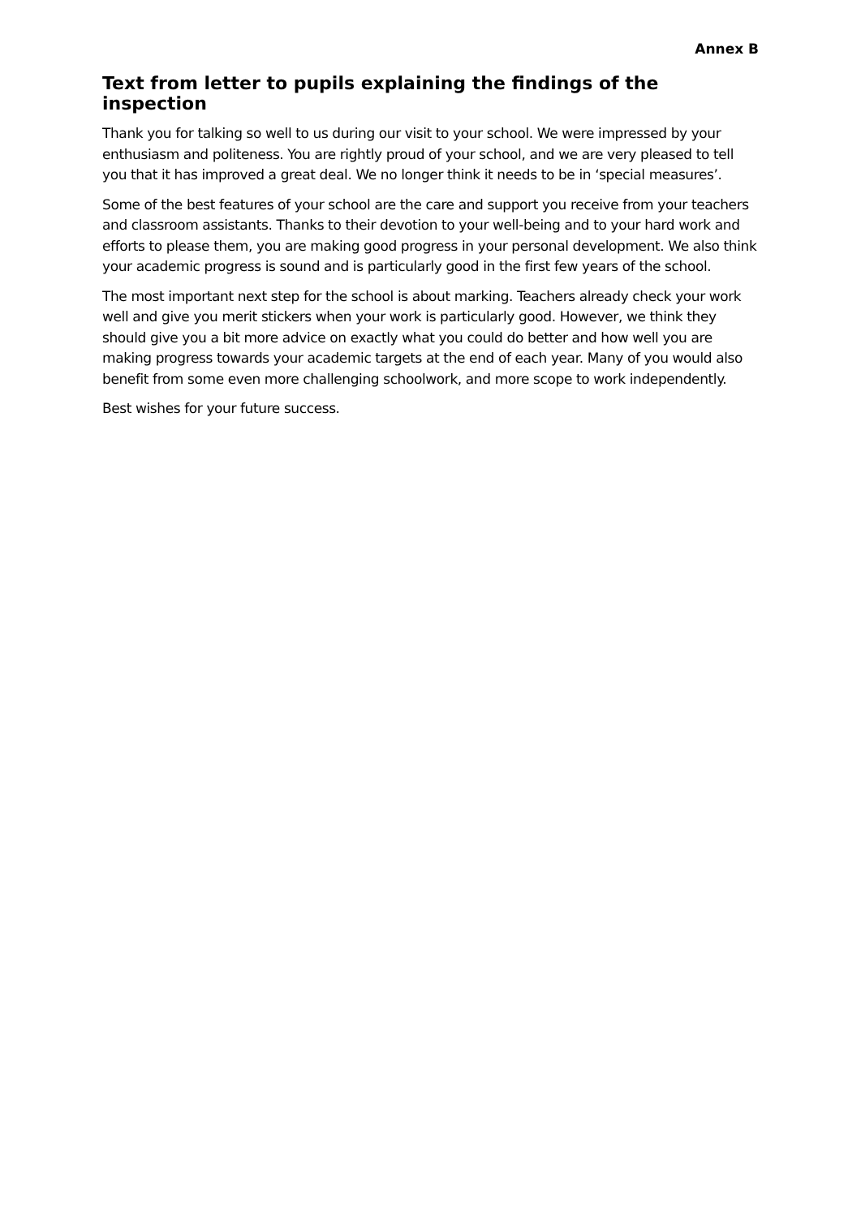Annex B
Text from letter to pupils explaining the findings of the inspection
Thank you for talking so well to us during our visit to your school. We were impressed by your enthusiasm and politeness. You are rightly proud of your school, and we are very pleased to tell you that it has improved a great deal. We no longer think it needs to be in ‘special measures’.
Some of the best features of your school are the care and support you receive from your teachers and classroom assistants. Thanks to their devotion to your well-being and to your hard work and efforts to please them, you are making good progress in your personal development. We also think your academic progress is sound and is particularly good in the first few years of the school.
The most important next step for the school is about marking. Teachers already check your work well and give you merit stickers when your work is particularly good. However, we think they should give you a bit more advice on exactly what you could do better and how well you are making progress towards your academic targets at the end of each year. Many of you would also benefit from some even more challenging schoolwork, and more scope to work independently.
Best wishes for your future success.